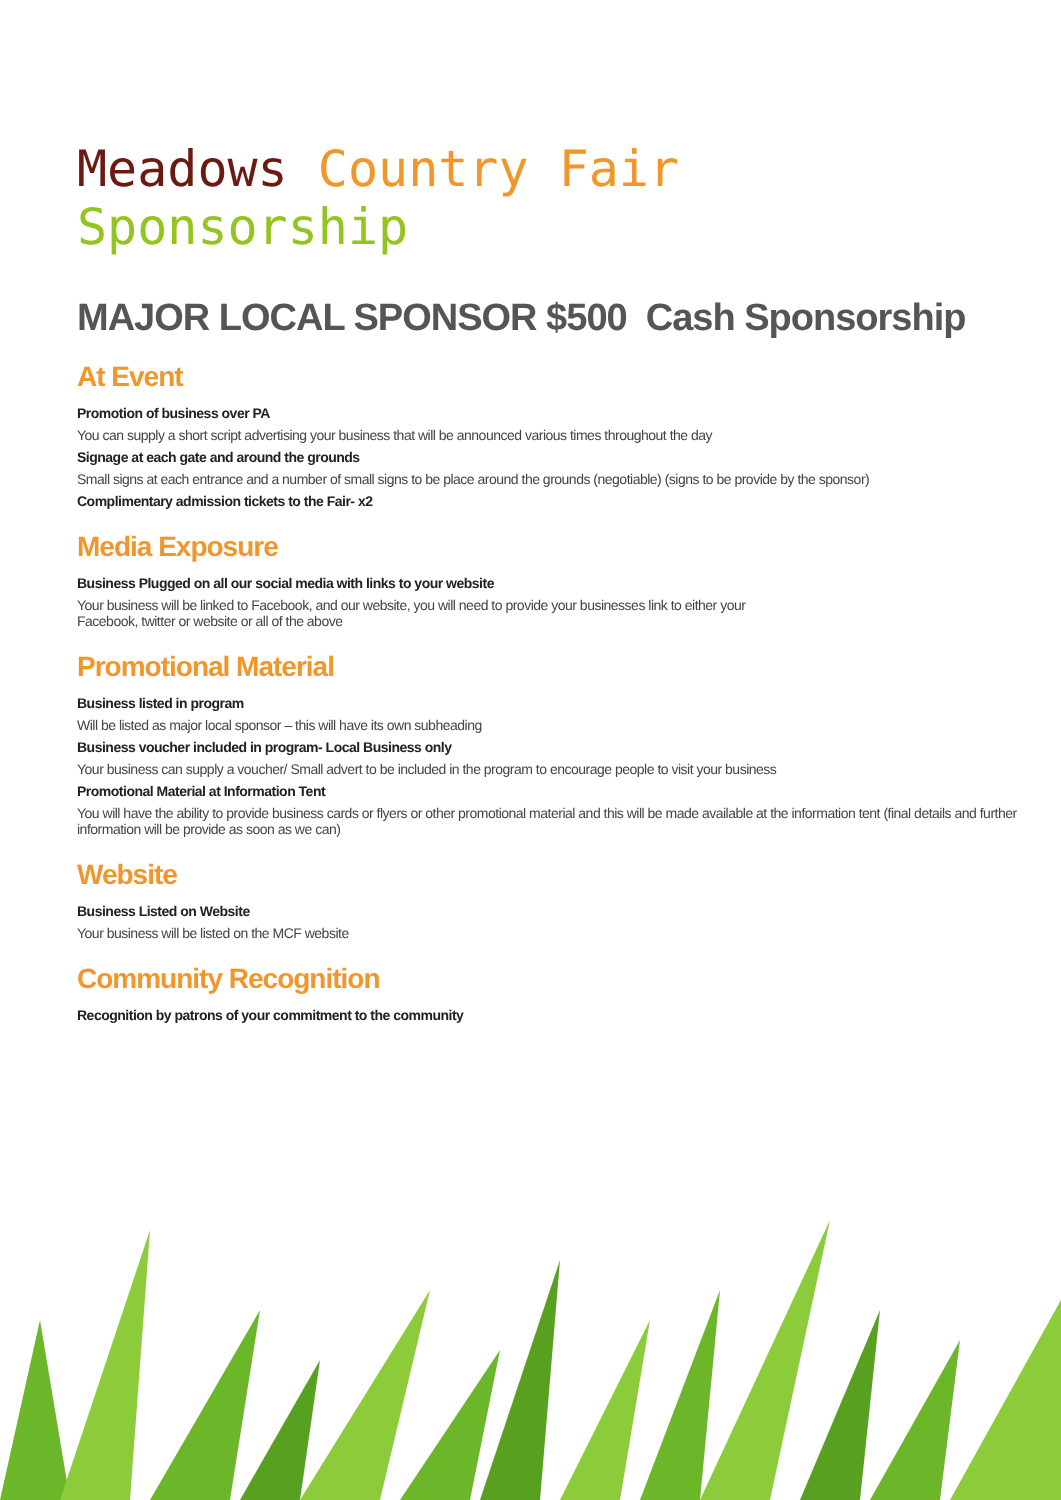Meadows Country Fair Sponsorship
MAJOR LOCAL SPONSOR $500 Cash Sponsorship
At Event
Promotion of business over PA
You can supply a short script advertising your business that will be announced various times throughout the day
Signage at each gate and around the grounds
Small signs at each entrance and a number of small signs to be place around the grounds (negotiable) (signs to be provide by the sponsor)
Complimentary admission tickets to the Fair- x2
Media Exposure
Business Plugged on all our social media with links to your website
Your business will be linked to Facebook, and our website, you will need to provide your businesses link to either your
Facebook, twitter or website or all of the above
Promotional Material
Business listed in program
Will be listed as major local sponsor – this will have its own subheading
Business voucher included in program- Local Business only
Your business can supply a voucher/ Small advert to be included in the program to encourage people to visit your business
Promotional Material at Information Tent
You will have the ability to provide business cards or flyers or other promotional material and this will be made available at the information tent (final details and further information will be provide as soon as we can)
Website
Business Listed on Website
Your business will be listed on the MCF website
Community Recognition
Recognition by patrons of your commitment to the community